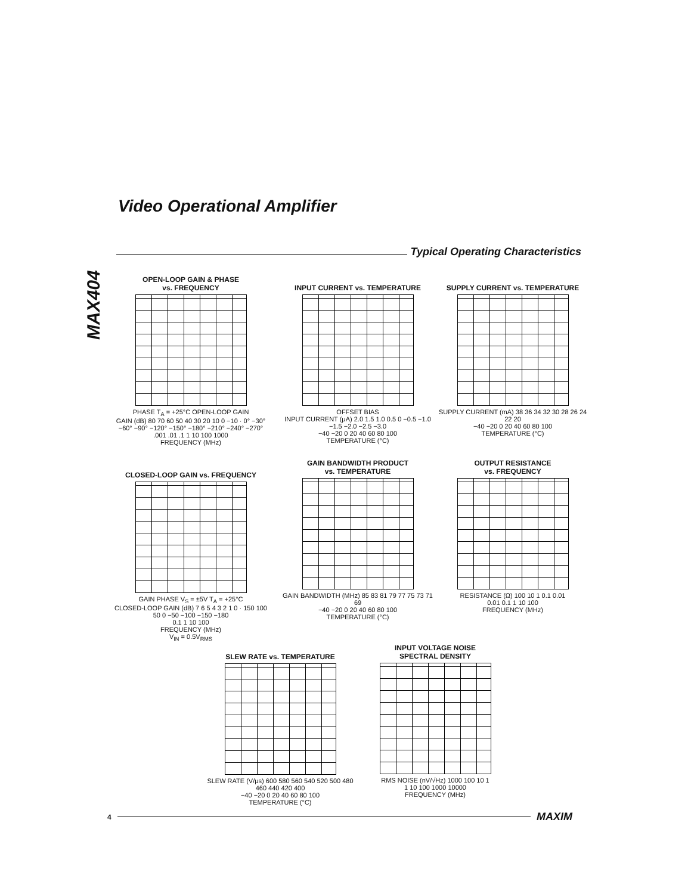Video Operational Amplifier
MAX404
Typical Operating Characteristics
OPEN-LOOP GAIN & PHASE
vs. FREQUENCY
PHASE T<sub>A</sub> = +25°C OPEN-LOOP GAIN
GAIN (dB) 80 70 60 50 40 30 20 10 0 −10 · 0° −30° −60° −90° −120° −150° −180° −210° −240° −270°
.001 .01 .1 1 10 100 1000
FREQUENCY (MHz)
INPUT CURRENT vs. TEMPERATURE
OFFSET BIAS
INPUT CURRENT (μA) 2.0 1.5 1.0 0.5 0 −0.5 −1.0 −1.5 −2.0 −2.5 −3.0
−40 −20 0 20 40 60 80 100
TEMPERATURE (°C)
SUPPLY CURRENT vs. TEMPERATURE
SUPPLY CURRENT (mA) 38 36 34 32 30 28 26 24 22 20
−40 −20 0 20 40 60 80 100
TEMPERATURE (°C)
CLOSED-LOOP GAIN vs. FREQUENCY
GAIN PHASE V<sub>S</sub> = ±5V T<sub>A</sub> = +25°C
CLOSED-LOOP GAIN (dB) 7 6 5 4 3 2 1 0 · 150 100 50 0 −50 −100 −150 −180
0.1 1 10 100
FREQUENCY (MHz)
V<sub>IN</sub> = 0.5V<sub>RMS</sub>
GAIN BANDWIDTH PRODUCT
vs. TEMPERATURE
GAIN BANDWIDTH (MHz) 85 83 81 79 77 75 73 71 69
−40 −20 0 20 40 60 80 100
TEMPERATURE (°C)
OUTPUT RESISTANCE
vs. FREQUENCY
RESISTANCE (Ω) 100 10 1 0.1 0.01
0.01 0.1 1 10 100
FREQUENCY (MHz)
SLEW RATE vs. TEMPERATURE
SLEW RATE (V/μs) 600 580 560 540 520 500 480 460 440 420 400
−40 −20 0 20 40 60 80 100
TEMPERATURE (°C)
INPUT VOLTAGE NOISE
SPECTRAL DENSITY
RMS NOISE (nV/√Hz) 1000 100 10 1
1 10 100 1000 10000
FREQUENCY (MHz)
4 MAXIM